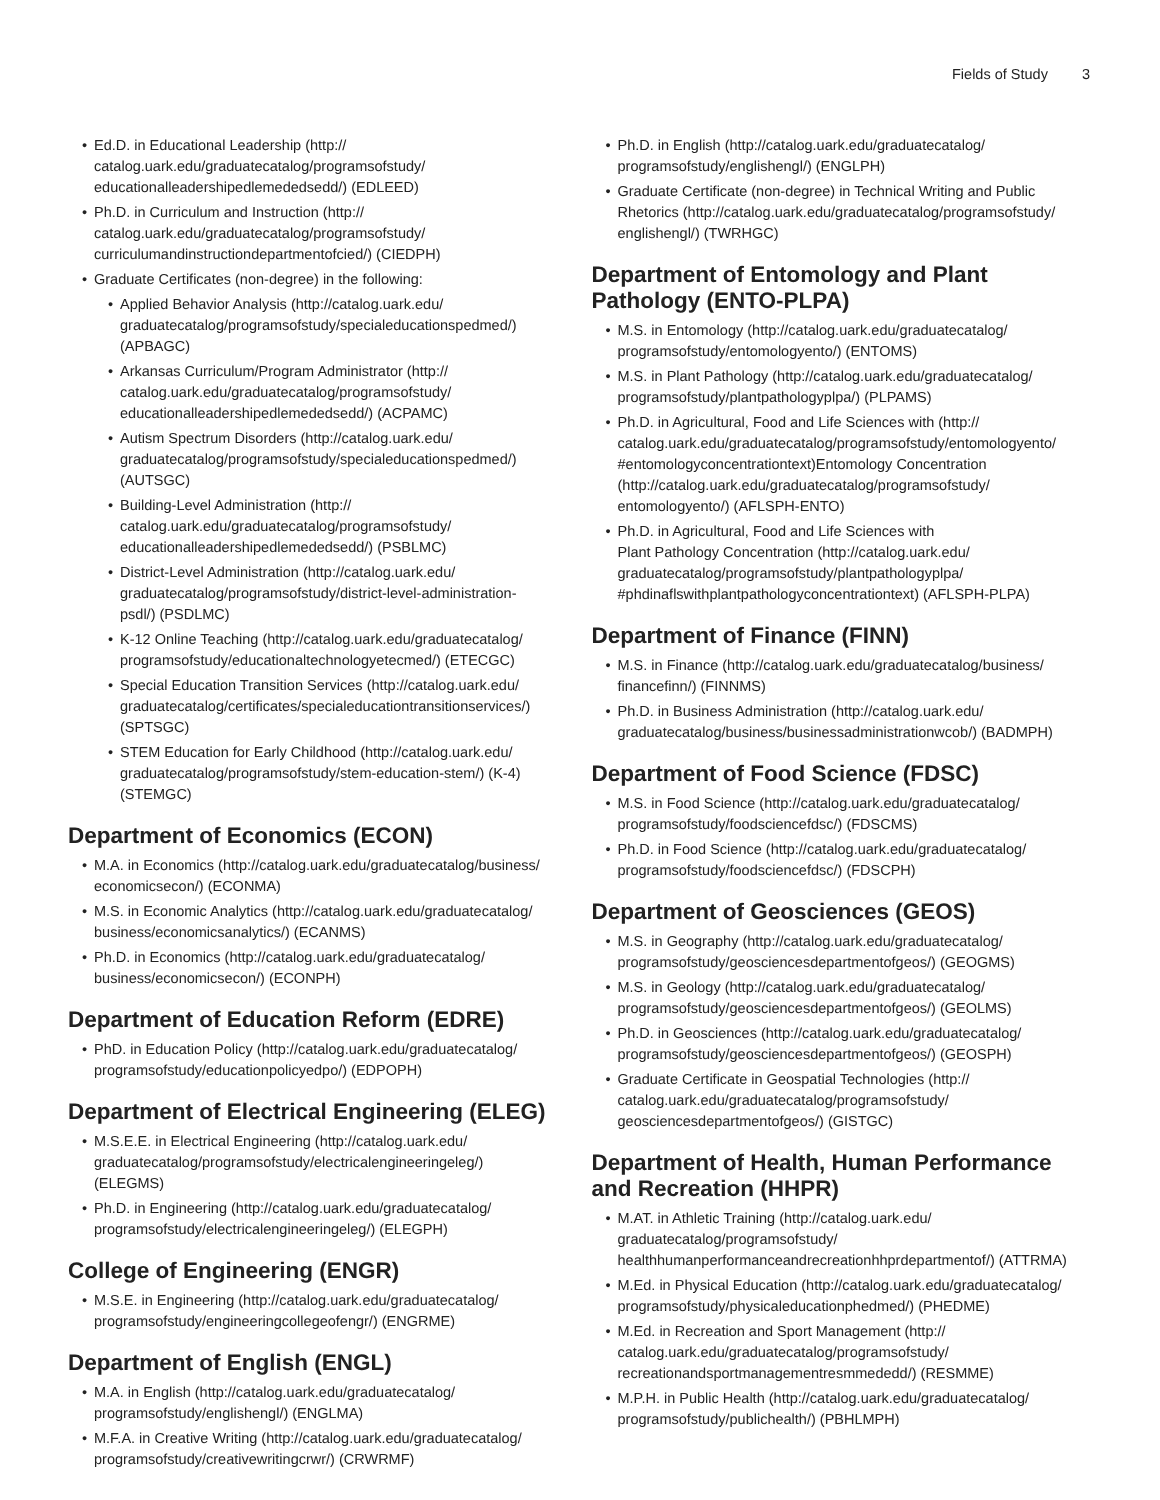Fields of Study 3
Ed.D. in Educational Leadership (http://
catalog.uark.edu/graduatecatalog/programsofstudy/
educationalleadershipedlemededsedd/) (EDLEED)
Ph.D. in Curriculum and Instruction (http://
catalog.uark.edu/graduatecatalog/programsofstudy/
curriculumandinstructiondepartmentofcied/) (CIEDPH)
Graduate Certificates (non-degree) in the following:
Applied Behavior Analysis (http://catalog.uark.edu/
graduatecatalog/programsofstudy/specialeducationspedmed/)
(APBAGC)
Arkansas Curriculum/Program Administrator (http://
catalog.uark.edu/graduatecatalog/programsofstudy/
educationalleadershipedlemededsedd/) (ACPAMC)
Autism Spectrum Disorders (http://catalog.uark.edu/
graduatecatalog/programsofstudy/specialeducationspedmed/)
(AUTSGC)
Building-Level Administration (http://
catalog.uark.edu/graduatecatalog/programsofstudy/
educationalleadershipedlemededsedd/) (PSBLMC)
District-Level Administration (http://catalog.uark.edu/
graduatecatalog/programsofstudy/district-level-administration-
psdl/) (PSDLMC)
K-12 Online Teaching (http://catalog.uark.edu/graduatecatalog/
programsofstudy/educationaltechnologyetecmed/) (ETECGC)
Special Education Transition Services (http://catalog.uark.edu/
graduatecatalog/certificates/specialeducationtransitionservices/)
(SPTSGC)
STEM Education for Early Childhood (http://catalog.uark.edu/
graduatecatalog/programsofstudy/stem-education-stem/) (K-4)
(STEMGC)
Department of Economics (ECON)
M.A. in Economics (http://catalog.uark.edu/graduatecatalog/business/
economicsecon/) (ECONMA)
M.S. in Economic Analytics (http://catalog.uark.edu/graduatecatalog/
business/economicsanalytics/) (ECANMS)
Ph.D. in Economics (http://catalog.uark.edu/graduatecatalog/
business/economicsecon/) (ECONPH)
Department of Education Reform (EDRE)
PhD. in Education Policy (http://catalog.uark.edu/graduatecatalog/
programsofstudy/educationpolicyedpo/) (EDPOPH)
Department of Electrical Engineering (ELEG)
M.S.E.E. in Electrical Engineering (http://catalog.uark.edu/
graduatecatalog/programsofstudy/electricalengineeringeleg/)
(ELEGMS)
Ph.D. in Engineering (http://catalog.uark.edu/graduatecatalog/
programsofstudy/electricalengineeringeleg/) (ELEGPH)
College of Engineering (ENGR)
M.S.E. in Engineering (http://catalog.uark.edu/graduatecatalog/
programsofstudy/engineeringcollegeofengr/) (ENGRME)
Department of English (ENGL)
M.A. in English (http://catalog.uark.edu/graduatecatalog/
programsofstudy/englishengl/) (ENGLMA)
M.F.A. in Creative Writing (http://catalog.uark.edu/graduatecatalog/
programsofstudy/creativewritingcrwr/) (CRWRMF)
Ph.D. in English (http://catalog.uark.edu/graduatecatalog/
programsofstudy/englishengl/) (ENGLPH)
Graduate Certificate (non-degree) in Technical Writing and Public
Rhetorics (http://catalog.uark.edu/graduatecatalog/programsofstudy/
englishengl/) (TWRHGC)
Department of Entomology and Plant Pathology (ENTO-PLPA)
M.S. in Entomology (http://catalog.uark.edu/graduatecatalog/
programsofstudy/entomologyento/) (ENTOMS)
M.S. in Plant Pathology (http://catalog.uark.edu/graduatecatalog/
programsofstudy/plantpathologyplpa/) (PLPAMS)
Ph.D. in Agricultural, Food and Life Sciences with (http://
catalog.uark.edu/graduatecatalog/programsofstudy/entomologyento/
#entomologyconcentrationtext)Entomology Concentration
(http://catalog.uark.edu/graduatecatalog/programsofstudy/
entomologyento/) (AFLSPH-ENTO)
Ph.D. in Agricultural, Food and Life Sciences with
Plant Pathology Concentration (http://catalog.uark.edu/
graduatecatalog/programsofstudy/plantpathologyplpa/
#phdinaflswithplantpathologyconcentrationtext) (AFLSPH-PLPA)
Department of Finance (FINN)
M.S. in Finance (http://catalog.uark.edu/graduatecatalog/business/
financefinn/) (FINNMS)
Ph.D. in Business Administration (http://catalog.uark.edu/
graduatecatalog/business/businessadministrationwcob/) (BADMPH)
Department of Food Science (FDSC)
M.S. in Food Science (http://catalog.uark.edu/graduatecatalog/
programsofstudy/foodsciencefdsc/) (FDSCMS)
Ph.D. in Food Science (http://catalog.uark.edu/graduatecatalog/
programsofstudy/foodsciencefdsc/) (FDSCPH)
Department of Geosciences (GEOS)
M.S. in Geography (http://catalog.uark.edu/graduatecatalog/
programsofstudy/geosciencesdepartmentofgeos/) (GEOGMS)
M.S. in Geology (http://catalog.uark.edu/graduatecatalog/
programsofstudy/geosciencesdepartmentofgeos/) (GEOLMS)
Ph.D. in Geosciences (http://catalog.uark.edu/graduatecatalog/
programsofstudy/geosciencesdepartmentofgeos/) (GEOSPH)
Graduate Certificate in Geospatial Technologies (http://
catalog.uark.edu/graduatecatalog/programsofstudy/
geosciencesdepartmentofgeos/) (GISTGC)
Department of Health, Human Performance and Recreation (HHPR)
M.AT. in Athletic Training (http://catalog.uark.edu/
graduatecatalog/programsofstudy/
healthhumanperformanceandrecreationhhprdepartmentof/) (ATTRMA)
M.Ed. in Physical Education (http://catalog.uark.edu/graduatecatalog/
programsofstudy/physicaleducationphedmed/) (PHEDME)
M.Ed. in Recreation and Sport Management (http://
catalog.uark.edu/graduatecatalog/programsofstudy/
recreationandsportmanagementresmmededd/) (RESMME)
M.P.H. in Public Health (http://catalog.uark.edu/graduatecatalog/
programsofstudy/publichealth/) (PBHLMPH)